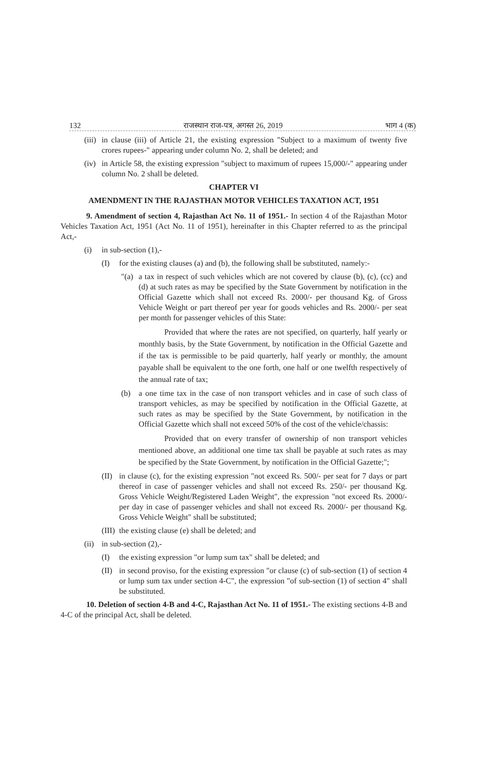132 राजस्थान राज-पत्र, अगस्त 26, 2019 भाग 4 (क)
(iii) in clause (iii) of Article 21, the existing expression "Subject to a maximum of twenty five crores rupees-" appearing under column No. 2, shall be deleted; and
(iv) in Article 58, the existing expression "subject to maximum of rupees 15,000/-" appearing under column No. 2 shall be deleted.
CHAPTER VI
AMENDMENT IN THE RAJASTHAN MOTOR VEHICLES TAXATION ACT, 1951
9. Amendment of section 4, Rajasthan Act No. 11 of 1951.- In section 4 of the Rajasthan Motor Vehicles Taxation Act, 1951 (Act No. 11 of 1951), hereinafter in this Chapter referred to as the principal Act,-
(i) in sub-section (1),-
(I) for the existing clauses (a) and (b), the following shall be substituted, namely:-
"(a) a tax in respect of such vehicles which are not covered by clause (b), (c), (cc) and (d) at such rates as may be specified by the State Government by notification in the Official Gazette which shall not exceed Rs. 2000/- per thousand Kg. of Gross Vehicle Weight or part thereof per year for goods vehicles and Rs. 2000/- per seat per month for passenger vehicles of this State:
Provided that where the rates are not specified, on quarterly, half yearly or monthly basis, by the State Government, by notification in the Official Gazette and if the tax is permissible to be paid quarterly, half yearly or monthly, the amount payable shall be equivalent to the one forth, one half or one twelfth respectively of the annual rate of tax;
(b) a one time tax in the case of non transport vehicles and in case of such class of transport vehicles, as may be specified by notification in the Official Gazette, at such rates as may be specified by the State Government, by notification in the Official Gazette which shall not exceed 50% of the cost of the vehicle/chassis:
Provided that on every transfer of ownership of non transport vehicles mentioned above, an additional one time tax shall be payable at such rates as may be specified by the State Government, by notification in the Official Gazette;";
(II) in clause (c), for the existing expression "not exceed Rs. 500/- per seat for 7 days or part thereof in case of passenger vehicles and shall not exceed Rs. 250/- per thousand Kg. Gross Vehicle Weight/Registered Laden Weight", the expression "not exceed Rs. 2000/- per day in case of passenger vehicles and shall not exceed Rs. 2000/- per thousand Kg. Gross Vehicle Weight" shall be substituted;
(III) the existing clause (e) shall be deleted; and
(ii) in sub-section (2),-
(I) the existing expression "or lump sum tax" shall be deleted; and
(II) in second proviso, for the existing expression "or clause (c) of sub-section (1) of section 4 or lump sum tax under section 4-C", the expression "of sub-section (1) of section 4" shall be substituted.
10. Deletion of section 4-B and 4-C, Rajasthan Act No. 11 of 1951.- The existing sections 4-B and 4-C of the principal Act, shall be deleted.